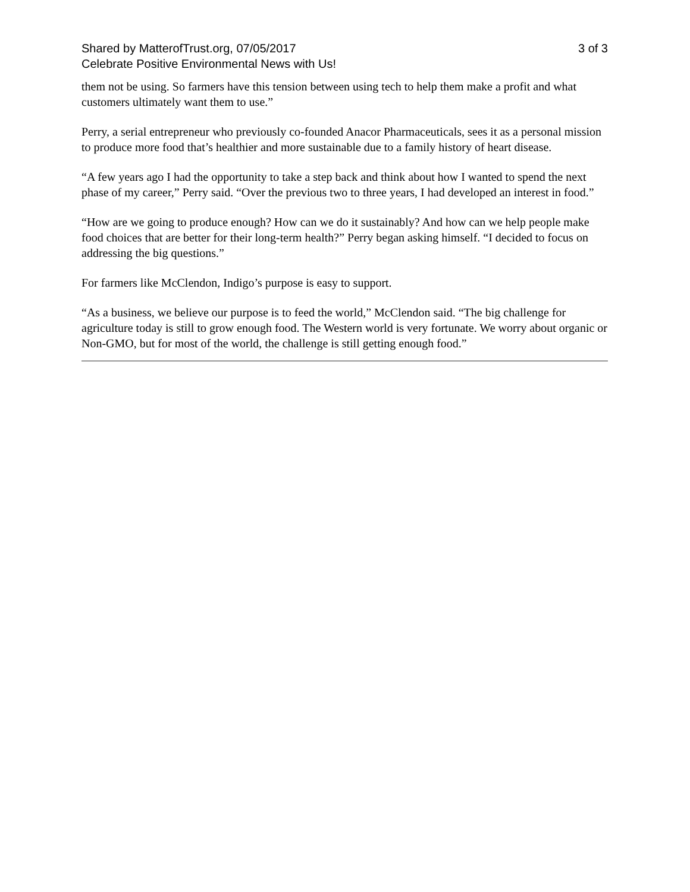Shared by MatterofTrust.org, 07/05/2017 3 of 3
Celebrate Positive Environmental News with Us!
them not be using. So farmers have this tension between using tech to help them make a profit and what customers ultimately want them to use.”
Perry, a serial entrepreneur who previously co-founded Anacor Pharmaceuticals, sees it as a personal mission to produce more food that’s healthier and more sustainable due to a family history of heart disease.
“A few years ago I had the opportunity to take a step back and think about how I wanted to spend the next phase of my career,” Perry said. “Over the previous two to three years, I had developed an interest in food.”
“How are we going to produce enough? How can we do it sustainably? And how can we help people make food choices that are better for their long-term health?” Perry began asking himself. “I decided to focus on addressing the big questions.”
For farmers like McClendon, Indigo’s purpose is easy to support.
“As a business, we believe our purpose is to feed the world,” McClendon said. “The big challenge for agriculture today is still to grow enough food. The Western world is very fortunate. We worry about organic or Non-GMO, but for most of the world, the challenge is still getting enough food.”